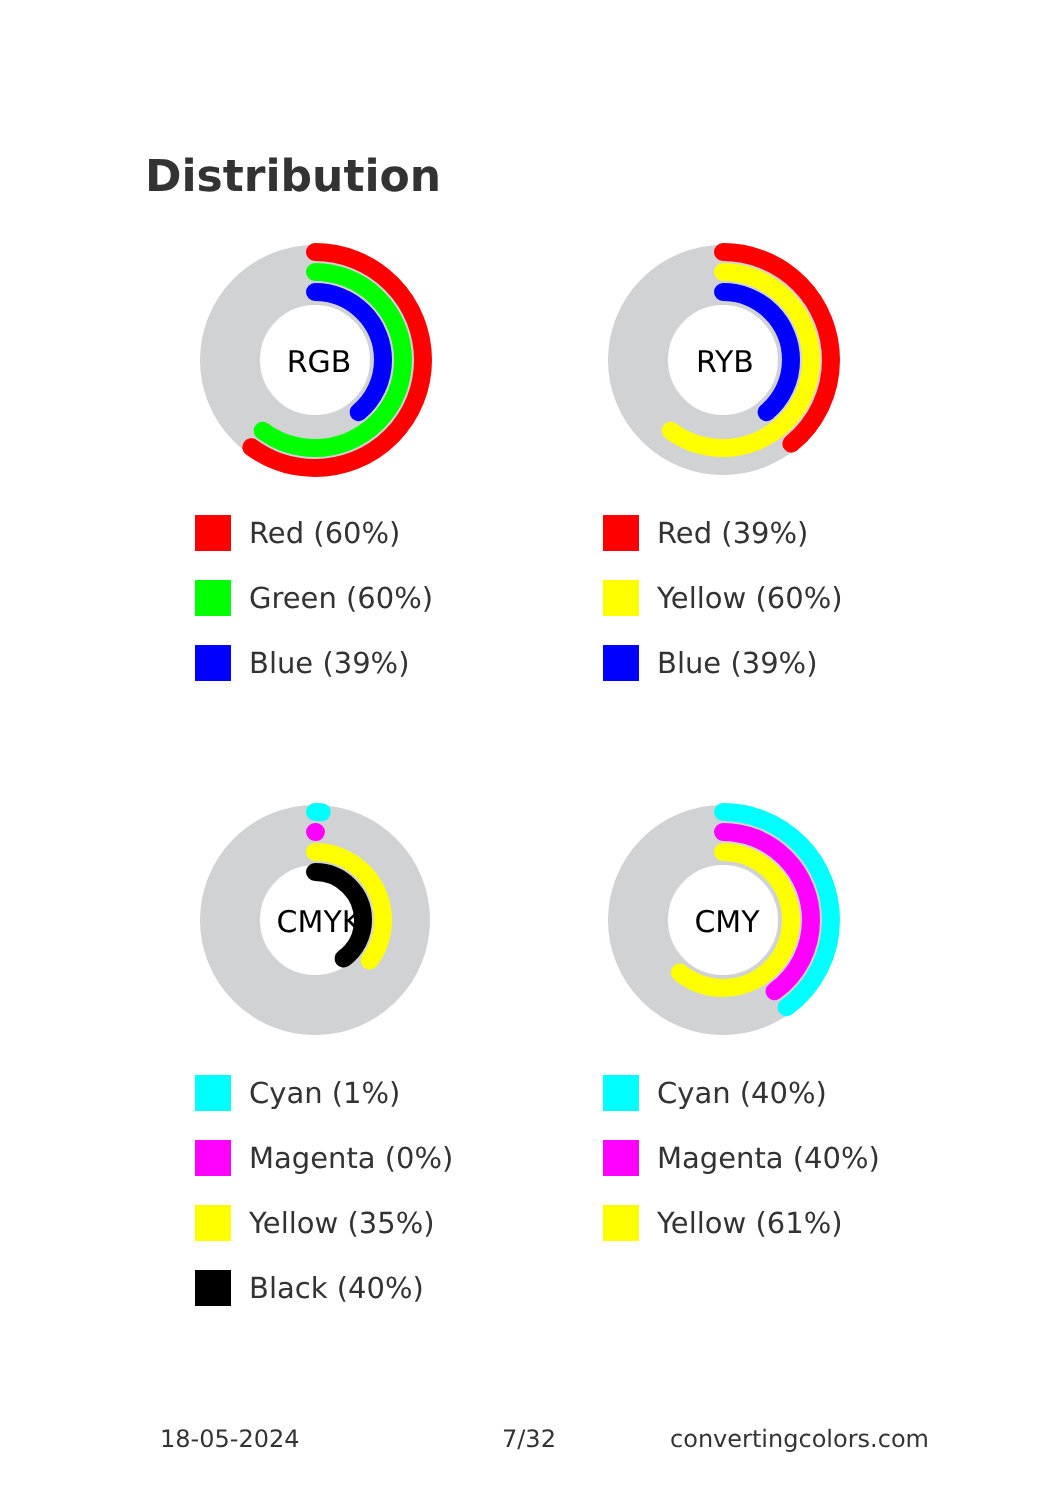Distribution
RGB
Red (60%)
Green (60%)
Blue (39%)
RYB
Red (39%)
Yellow (60%)
Blue (39%)
CMYK
Cyan (1%)
Magenta (0%)
Yellow (35%)
Black (40%)
CMY
Cyan (40%)
Magenta (40%)
Yellow (61%)
18-05-2024 7/32 convertingcolors.com